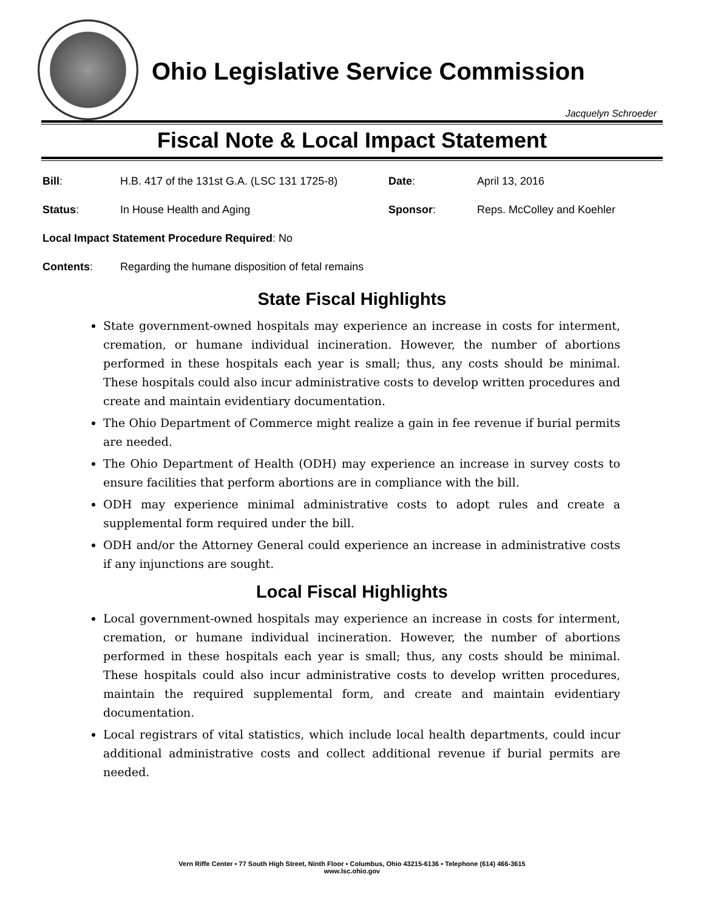Ohio Legislative Service Commission
Jacquelyn Schroeder
Fiscal Note & Local Impact Statement
| Bill : | H.B. 417 of the 131st G.A. (LSC 131 1725-8) | Date : | April 13, 2016 |
| Status : | In House Health and Aging | Sponsor : | Reps. McColley and Koehler |
| Local Impact Statement Procedure Required : No | | | |
| Contents : | Regarding the humane disposition of fetal remains | | |
State Fiscal Highlights
State government-owned hospitals may experience an increase in costs for interment, cremation, or humane individual incineration. However, the number of abortions performed in these hospitals each year is small; thus, any costs should be minimal. These hospitals could also incur administrative costs to develop written procedures and create and maintain evidentiary documentation.
The Ohio Department of Commerce might realize a gain in fee revenue if burial permits are needed.
The Ohio Department of Health (ODH) may experience an increase in survey costs to ensure facilities that perform abortions are in compliance with the bill.
ODH may experience minimal administrative costs to adopt rules and create a supplemental form required under the bill.
ODH and/or the Attorney General could experience an increase in administrative costs if any injunctions are sought.
Local Fiscal Highlights
Local government-owned hospitals may experience an increase in costs for interment, cremation, or humane individual incineration. However, the number of abortions performed in these hospitals each year is small; thus, any costs should be minimal. These hospitals could also incur administrative costs to develop written procedures, maintain the required supplemental form, and create and maintain evidentiary documentation.
Local registrars of vital statistics, which include local health departments, could incur additional administrative costs and collect additional revenue if burial permits are needed.
Vern Riffe Center ▪ 77 South High Street, Ninth Floor ▪ Columbus, Ohio 43215-6136 ▪ Telephone (614) 466-3615
www.lsc.ohio.gov